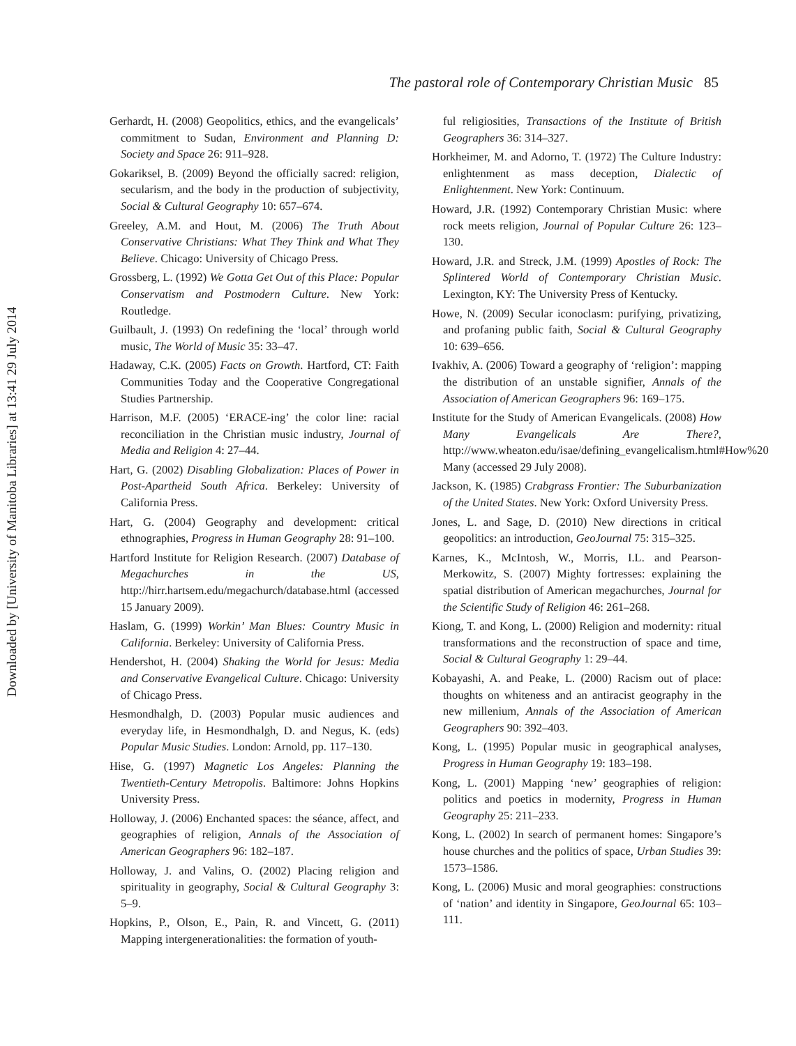Downloaded by [University of Manitoba Libraries] at 13:41 29 July 2014
The pastoral role of Contemporary Christian Music 85
Gerhardt, H. (2008) Geopolitics, ethics, and the evangelicals’ commitment to Sudan, Environment and Planning D: Society and Space 26: 911–928.
Gokariksel, B. (2009) Beyond the officially sacred: religion, secularism, and the body in the production of subjectivity, Social & Cultural Geography 10: 657–674.
Greeley, A.M. and Hout, M. (2006) The Truth About Conservative Christians: What They Think and What They Believe. Chicago: University of Chicago Press.
Grossberg, L. (1992) We Gotta Get Out of this Place: Popular Conservatism and Postmodern Culture. New York: Routledge.
Guilbault, J. (1993) On redefining the ‘local’ through world music, The World of Music 35: 33–47.
Hadaway, C.K. (2005) Facts on Growth. Hartford, CT: Faith Communities Today and the Cooperative Congregational Studies Partnership.
Harrison, M.F. (2005) ‘ERACE-ing’ the color line: racial reconciliation in the Christian music industry, Journal of Media and Religion 4: 27–44.
Hart, G. (2002) Disabling Globalization: Places of Power in Post-Apartheid South Africa. Berkeley: University of California Press.
Hart, G. (2004) Geography and development: critical ethnographies, Progress in Human Geography 28: 91–100.
Hartford Institute for Religion Research. (2007) Database of Megachurches in the US, http://hirr.hartsem.edu/megachurch/database.html (accessed 15 January 2009).
Haslam, G. (1999) Workin’ Man Blues: Country Music in California. Berkeley: University of California Press.
Hendershot, H. (2004) Shaking the World for Jesus: Media and Conservative Evangelical Culture. Chicago: University of Chicago Press.
Hesmondhalgh, D. (2003) Popular music audiences and everyday life, in Hesmondhalgh, D. and Negus, K. (eds) Popular Music Studies. London: Arnold, pp. 117–130.
Hise, G. (1997) Magnetic Los Angeles: Planning the Twentieth-Century Metropolis. Baltimore: Johns Hopkins University Press.
Holloway, J. (2006) Enchanted spaces: the séance, affect, and geographies of religion, Annals of the Association of American Geographers 96: 182–187.
Holloway, J. and Valins, O. (2002) Placing religion and spirituality in geography, Social & Cultural Geography 3: 5–9.
Hopkins, P., Olson, E., Pain, R. and Vincett, G. (2011) Mapping intergenerationalities: the formation of youth-
ful religiosities, Transactions of the Institute of British Geographers 36: 314–327.
Horkheimer, M. and Adorno, T. (1972) The Culture Industry: enlightenment as mass deception, Dialectic of Enlightenment. New York: Continuum.
Howard, J.R. (1992) Contemporary Christian Music: where rock meets religion, Journal of Popular Culture 26: 123–130.
Howard, J.R. and Streck, J.M. (1999) Apostles of Rock: The Splintered World of Contemporary Christian Music. Lexington, KY: The University Press of Kentucky.
Howe, N. (2009) Secular iconoclasm: purifying, privatizing, and profaning public faith, Social & Cultural Geography 10: 639–656.
Ivakhiv, A. (2006) Toward a geography of ‘religion’: mapping the distribution of an unstable signifier, Annals of the Association of American Geographers 96: 169–175.
Institute for the Study of American Evangelicals. (2008) How Many Evangelicals Are There?, http://www.wheaton.edu/isae/defining_evangelicalism.html#How%20 Many (accessed 29 July 2008).
Jackson, K. (1985) Crabgrass Frontier: The Suburbanization of the United States. New York: Oxford University Press.
Jones, L. and Sage, D. (2010) New directions in critical geopolitics: an introduction, GeoJournal 75: 315–325.
Karnes, K., McIntosh, W., Morris, I.L. and Pearson-Merkowitz, S. (2007) Mighty fortresses: explaining the spatial distribution of American megachurches, Journal for the Scientific Study of Religion 46: 261–268.
Kiong, T. and Kong, L. (2000) Religion and modernity: ritual transformations and the reconstruction of space and time, Social & Cultural Geography 1: 29–44.
Kobayashi, A. and Peake, L. (2000) Racism out of place: thoughts on whiteness and an antiracist geography in the new millenium, Annals of the Association of American Geographers 90: 392–403.
Kong, L. (1995) Popular music in geographical analyses, Progress in Human Geography 19: 183–198.
Kong, L. (2001) Mapping ‘new’ geographies of religion: politics and poetics in modernity, Progress in Human Geography 25: 211–233.
Kong, L. (2002) In search of permanent homes: Singapore’s house churches and the politics of space, Urban Studies 39: 1573–1586.
Kong, L. (2006) Music and moral geographies: constructions of ‘nation’ and identity in Singapore, GeoJournal 65: 103–111.